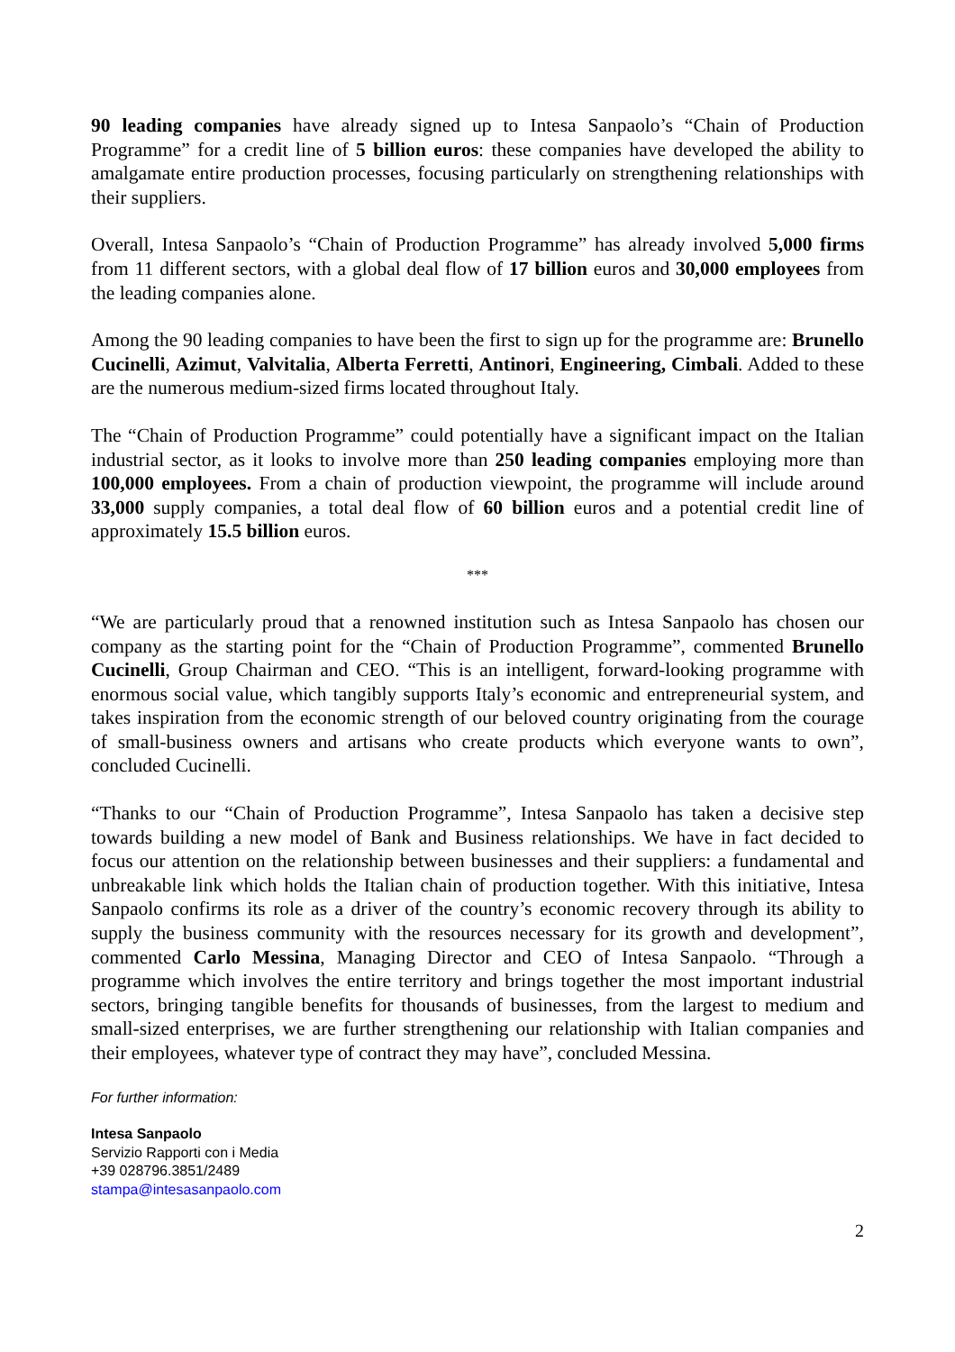90 leading companies have already signed up to Intesa Sanpaolo’s “Chain of Production Programme” for a credit line of 5 billion euros: these companies have developed the ability to amalgamate entire production processes, focusing particularly on strengthening relationships with their suppliers.
Overall, Intesa Sanpaolo’s “Chain of Production Programme” has already involved 5,000 firms from 11 different sectors, with a global deal flow of 17 billion euros and 30,000 employees from the leading companies alone.
Among the 90 leading companies to have been the first to sign up for the programme are: Brunello Cucinelli, Azimut, Valvitalia, Alberta Ferretti, Antinori, Engineering, Cimbali. Added to these are the numerous medium-sized firms located throughout Italy.
The “Chain of Production Programme” could potentially have a significant impact on the Italian industrial sector, as it looks to involve more than 250 leading companies employing more than 100,000 employees. From a chain of production viewpoint, the programme will include around 33,000 supply companies, a total deal flow of 60 billion euros and a potential credit line of approximately 15.5 billion euros.
***
“We are particularly proud that a renowned institution such as Intesa Sanpaolo has chosen our company as the starting point for the “Chain of Production Programme”, commented Brunello Cucinelli, Group Chairman and CEO. “This is an intelligent, forward-looking programme with enormous social value, which tangibly supports Italy’s economic and entrepreneurial system, and takes inspiration from the economic strength of our beloved country originating from the courage of small-business owners and artisans who create products which everyone wants to own”, concluded Cucinelli.
“Thanks to our “Chain of Production Programme”, Intesa Sanpaolo has taken a decisive step towards building a new model of Bank and Business relationships. We have in fact decided to focus our attention on the relationship between businesses and their suppliers: a fundamental and unbreakable link which holds the Italian chain of production together. With this initiative, Intesa Sanpaolo confirms its role as a driver of the country’s economic recovery through its ability to supply the business community with the resources necessary for its growth and development”, commented Carlo Messina, Managing Director and CEO of Intesa Sanpaolo. “Through a programme which involves the entire territory and brings together the most important industrial sectors, bringing tangible benefits for thousands of businesses, from the largest to medium and small-sized enterprises, we are further strengthening our relationship with Italian companies and their employees, whatever type of contract they may have”, concluded Messina.
For further information:
Intesa Sanpaolo
Servizio Rapporti con i Media
+39 028796.3851/2489
stampa@intesasanpaolo.com
2